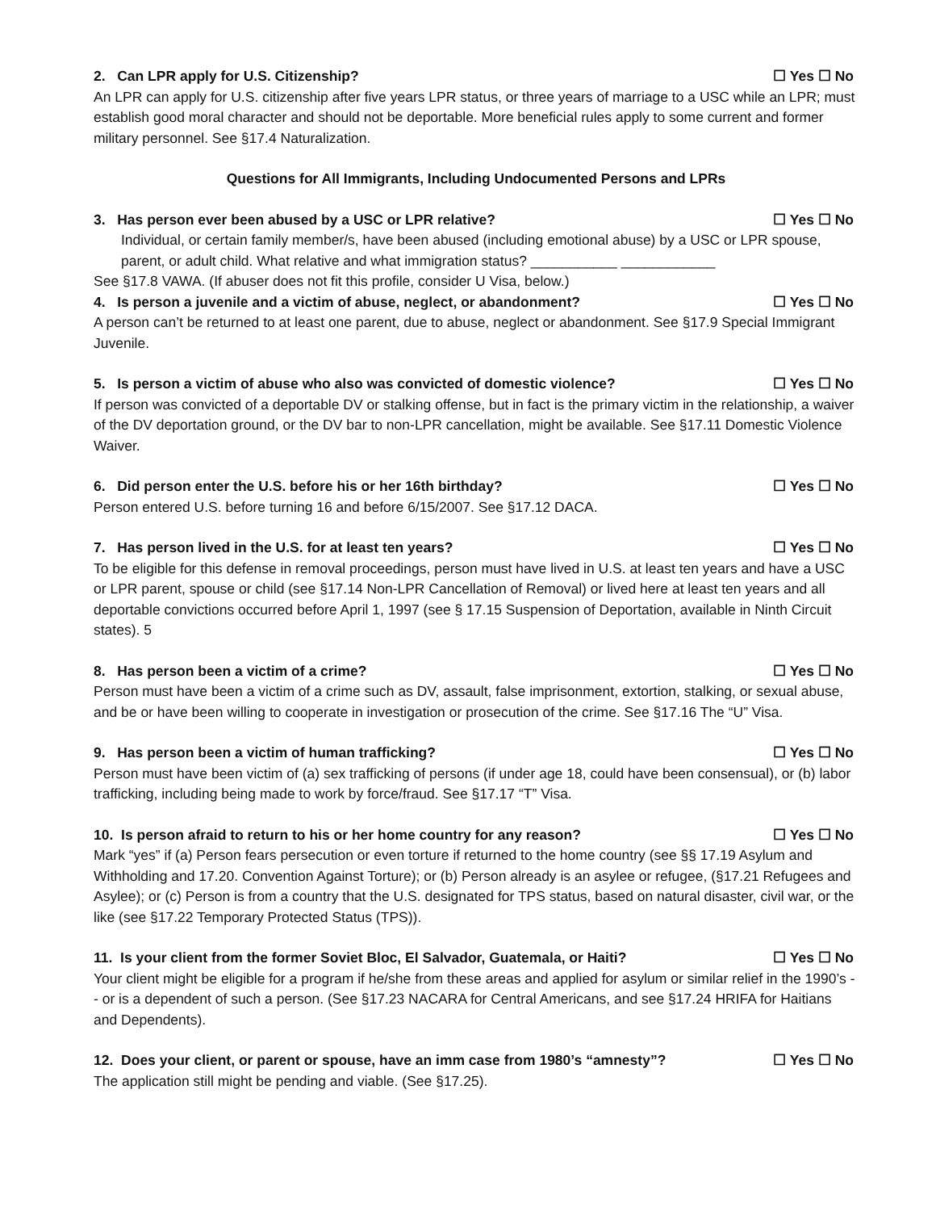2. Can LPR apply for U.S. Citizenship? ☐ Yes ☐ No
An LPR can apply for U.S. citizenship after five years LPR status, or three years of marriage to a USC while an LPR; must establish good moral character and should not be deportable. More beneficial rules apply to some current and former military personnel. See §17.4 Naturalization.
Questions for All Immigrants, Including Undocumented Persons and LPRs
3. Has person ever been abused by a USC or LPR relative? ☐ Yes ☐ No
Individual, or certain family member/s, have been abused (including emotional abuse) by a USC or LPR spouse, parent, or adult child. What relative and what immigration status? ___________ ____________
See §17.8 VAWA. (If abuser does not fit this profile, consider U Visa, below.)
4. Is person a juvenile and a victim of abuse, neglect, or abandonment? ☐ Yes ☐ No
A person can’t be returned to at least one parent, due to abuse, neglect or abandonment. See §17.9 Special Immigrant Juvenile.
5. Is person a victim of abuse who also was convicted of domestic violence? ☐ Yes ☐ No
If person was convicted of a deportable DV or stalking offense, but in fact is the primary victim in the relationship, a waiver of the DV deportation ground, or the DV bar to non-LPR cancellation, might be available. See §17.11 Domestic Violence Waiver.
6. Did person enter the U.S. before his or her 16th birthday? ☐ Yes ☐ No
Person entered U.S. before turning 16 and before 6/15/2007. See §17.12 DACA.
7. Has person lived in the U.S. for at least ten years? ☐ Yes ☐ No
To be eligible for this defense in removal proceedings, person must have lived in U.S. at least ten years and have a USC or LPR parent, spouse or child (see §17.14 Non-LPR Cancellation of Removal) or lived here at least ten years and all deportable convictions occurred before April 1, 1997 (see § 17.15 Suspension of Deportation, available in Ninth Circuit states). 5
8. Has person been a victim of a crime? ☐ Yes ☐ No
Person must have been a victim of a crime such as DV, assault, false imprisonment, extortion, stalking, or sexual abuse, and be or have been willing to cooperate in investigation or prosecution of the crime. See §17.16 The “U” Visa.
9. Has person been a victim of human trafficking? ☐ Yes ☐ No
Person must have been victim of (a) sex trafficking of persons (if under age 18, could have been consensual), or (b) labor trafficking, including being made to work by force/fraud. See §17.17 “T” Visa.
10. Is person afraid to return to his or her home country for any reason? ☐ Yes ☐ No
Mark “yes” if (a) Person fears persecution or even torture if returned to the home country (see §§ 17.19 Asylum and Withholding and 17.20. Convention Against Torture); or (b) Person already is an asylee or refugee, (§17.21 Refugees and Asylee); or (c) Person is from a country that the U.S. designated for TPS status, based on natural disaster, civil war, or the like (see §17.22 Temporary Protected Status (TPS)).
11. Is your client from the former Soviet Bloc, El Salvador, Guatemala, or Haiti? ☐ Yes ☐ No
Your client might be eligible for a program if he/she from these areas and applied for asylum or similar relief in the 1990’s -- or is a dependent of such a person. (See §17.23 NACARA for Central Americans, and see §17.24 HRIFA for Haitians and Dependents).
12. Does your client, or parent or spouse, have an imm case from 1980’s “amnesty”? ☐ Yes ☐ No
The application still might be pending and viable. (See §17.25).